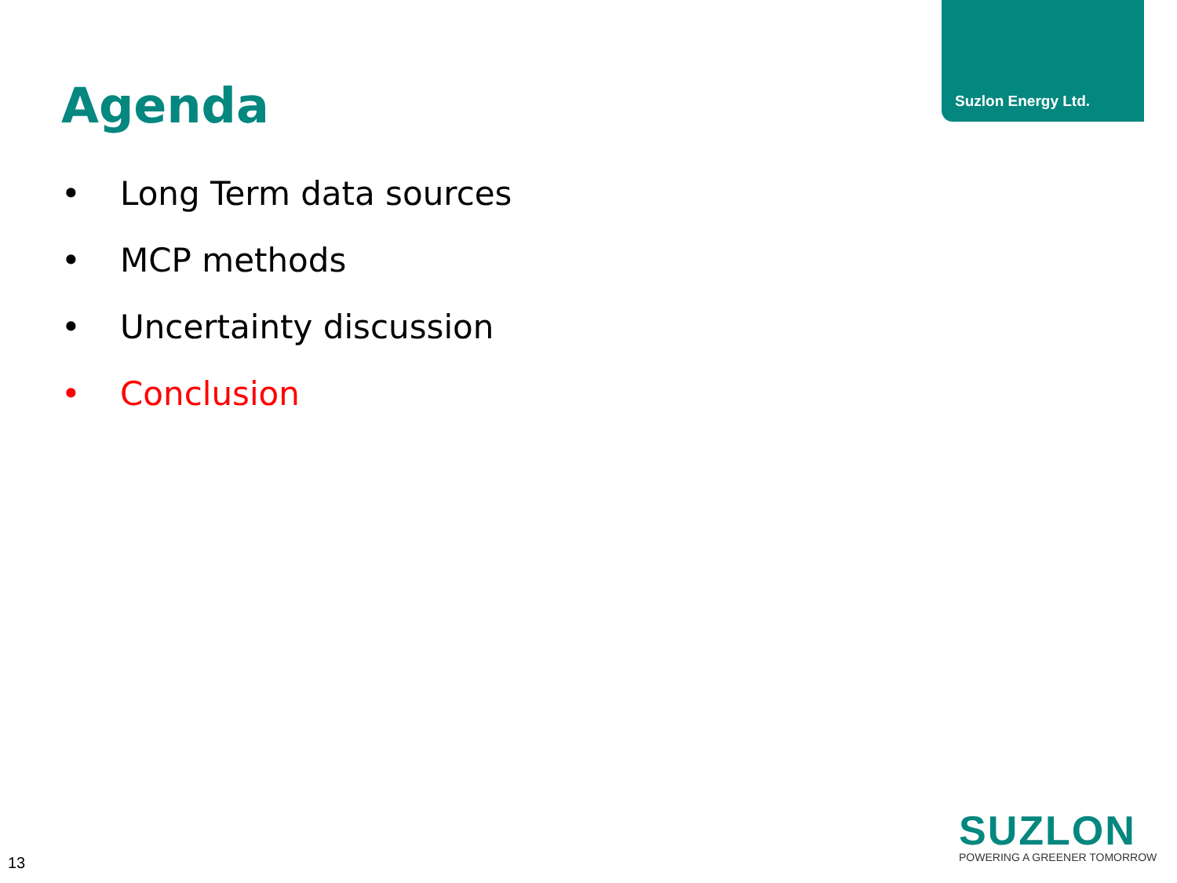Suzlon Energy Ltd.
Agenda
• Long Term data sources
• MCP methods
• Uncertainty discussion
• Conclusion
SUZLON
POWERING A GREENER TOMORROW
13